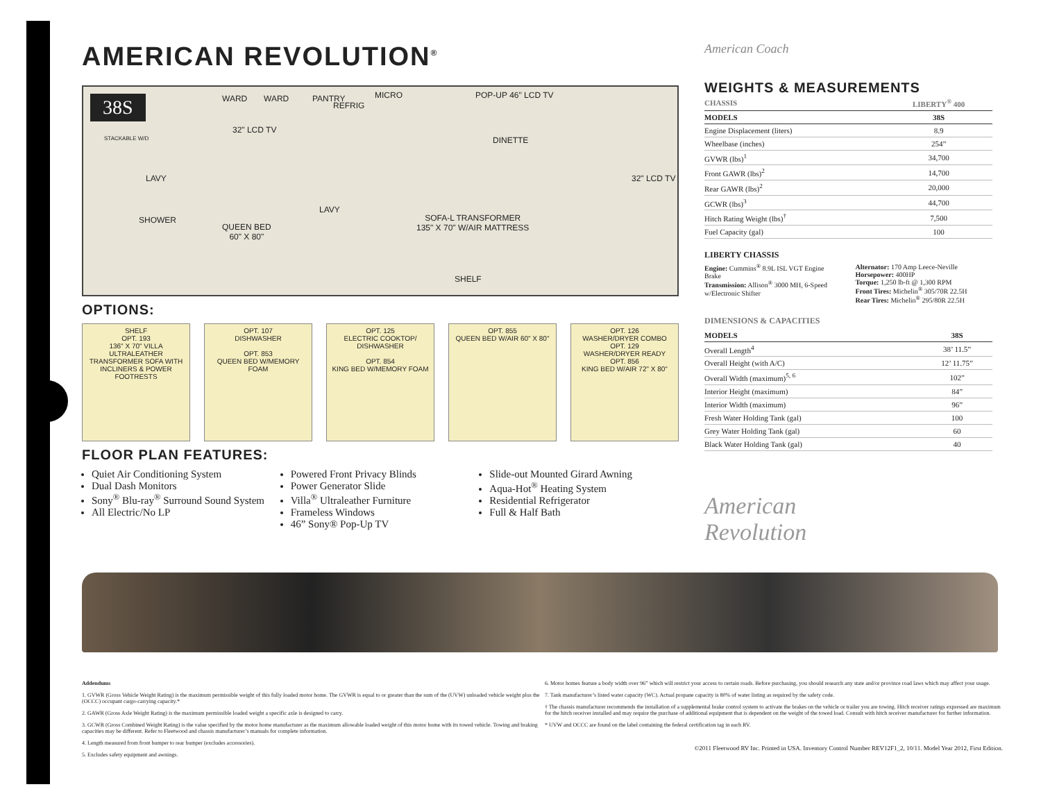AMERICAN REVOLUTION<sup>®</sup>
38S WARD WARD PANTRY
REFRIG
MICRO POP-UP 46" LCD TV
32" LCD TV
STACKABLE W/D DINETTE
LAVY 32" LCD TV
LAVY
SHOWER
QUEEN BED
60" X 80"
SOFA-L TRANSFORMER
135" X 70" W/AIR MATTRESS
SHELF
OPTIONS:
SHELF
OPT. 193
136" X 70" VILLA ULTRALEATHER TRANSFORMER SOFA WITH INCLINERS & POWER FOOTRESTS
OPT. 107
DISHWASHER
OPT. 853
QUEEN BED W/MEMORY FOAM
OPT. 125
ELECTRIC COOKTOP/ DISHWASHER
OPT. 854
KING BED W/MEMORY FOAM
OPT. 855
QUEEN BED W/AIR 60" X 80"
OPT. 126
WASHER/DRYER COMBO
OPT. 129
WASHER/DRYER READY
OPT. 856
KING BED W/AIR 72" X 80"
FLOOR PLAN FEATURES:
Quiet Air Conditioning System
Dual Dash Monitors
Sony<sup>®</sup> Blu-ray<sup>®</sup> Surround Sound System
All Electric/No LP
Powered Front Privacy Blinds
Power Generator Slide
Villa<sup>®</sup> Ultraleather Furniture
Frameless Windows
46” Sony® Pop-Up TV
Slide-out Mounted Girard Awning
Aqua-Hot<sup>®</sup> Heating System
Residential Refrigerator
Full & Half Bath
American Coach
WEIGHTS & MEASUREMENTS
| CHASSIS | LIBERTY<sup>®</sup> 400 |
| --- | --- |
| MODELS | 38S |
| Engine Displacement (liters) | 8.9 |
| Wheelbase (inches) | 254” |
| GVWR (lbs)<sup>1</sup> | 34,700 |
| Front GAWR (lbs)<sup>2</sup> | 14,700 |
| Rear GAWR (lbs)<sup>2</sup> | 20,000 |
| GCWR (lbs)<sup>3</sup> | 44,700 |
| Hitch Rating Weight (lbs)<sup>†</sup> | 7,500 |
| Fuel Capacity (gal) | 100 |
LIBERTY CHASSIS
Engine: Cummins<sup>®</sup> 8.9L ISL VGT Engine Brake
Transmission: Allison<sup>®</sup> 3000 MH, 6-Speed w/Electronic Shifter
Alternator: 170 Amp Leece-Neville
Horsepower: 400HP
Torque: 1,250 lb-ft @ 1,300 RPM
Front Tires: Michelin<sup>®</sup> 305/70R 22.5H
Rear Tires: Michelin<sup>®</sup> 295/80R 22.5H
DIMENSIONS & CAPACITIES
| MODELS | 38S |
| --- | --- |
| Overall Length<sup>4</sup> | 38’ 11.5” |
| Overall Height (with A/C) | 12’ 11.75” |
| Overall Width (maximum)<sup>5, 6</sup> | 102” |
| Interior Height (maximum) | 84” |
| Interior Width (maximum) | 96” |
| Fresh Water Holding Tank (gal) | 100 |
| Grey Water Holding Tank (gal) | 60 |
| Black Water Holding Tank (gal) | 40 |
American
Revolution
Addendums
1. GVWR (Gross Vehicle Weight Rating) is the maximum permissible weight of this fully loaded motor home. The GVWR is equal to or greater than the sum of the (UVW) unloaded vehicle weight plus the (OCCC) occupant cargo-carrying capacity.*
2. GAWR (Gross Axle Weight Rating) is the maximum permissible loaded weight a specific axle is designed to carry.
3. GCWR (Gross Combined Weight Rating) is the value specified by the motor home manufacturer as the maximum allowable loaded weight of this motor home with its towed vehicle. Towing and braking capacities may be different. Refer to Fleetwood and chassis manufacturer’s manuals for complete information.
4. Length measured from front bumper to rear bumper (excludes accessories).
5. Excludes safety equipment and awnings.
6. Motor homes feature a body width over 96” which will restrict your access to certain roads. Before purchasing, you should research any state and/or province road laws which may affect your usage.
7. Tank manufacturer’s listed water capacity (WC). Actual propane capacity is 80% of water listing as required by the safety code.
† The chassis manufacturer recommends the installation of a supplemental brake control system to activate the brakes on the vehicle or trailer you are towing. Hitch receiver ratings expressed are maximum for the hitch receiver installed and may require the purchase of additional equipment that is dependent on the weight of the towed load. Consult with hitch receiver manufacturer for further information.
* UVW and OCCC are found on the label containing the federal certification tag in each RV.
©2011 Fleetwood RV Inc. Printed in USA. Inventory Control Number REV12F1_2, 10/11. Model Year 2012, First Edition.